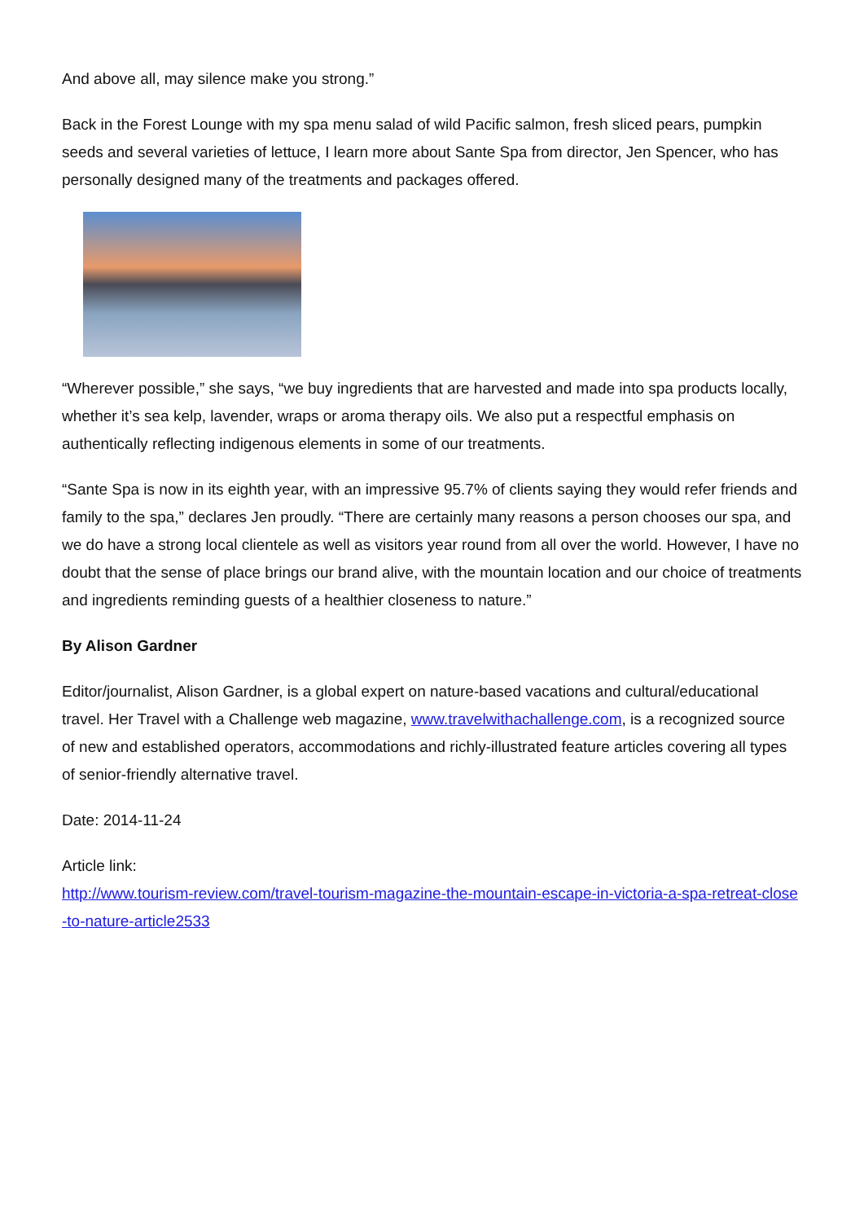And above all, may silence make you strong.”
Back in the Forest Lounge with my spa menu salad of wild Pacific salmon, fresh sliced pears, pumpkin seeds and several varieties of lettuce, I learn more about Sante Spa from director, Jen Spencer, who has personally designed many of the treatments and packages offered.
“Wherever possible,” she says, “we buy ingredients that are harvested and made into spa products locally, whether it’s sea kelp, lavender, wraps or aroma therapy oils. We also put a respectful emphasis on authentically reflecting indigenous elements in some of our treatments.
“Sante Spa is now in its eighth year, with an impressive 95.7% of clients saying they would refer friends and family to the spa,” declares Jen proudly. “There are certainly many reasons a person chooses our spa, and we do have a strong local clientele as well as visitors year round from all over the world. However, I have no doubt that the sense of place brings our brand alive, with the mountain location and our choice of treatments and ingredients reminding guests of a healthier closeness to nature.”
By Alison Gardner
Editor/journalist, Alison Gardner, is a global expert on nature-based vacations and cultural/educational travel. Her Travel with a Challenge web magazine, www.travelwithachallenge.com, is a recognized source of new and established operators, accommodations and richly-illustrated feature articles covering all types of senior-friendly alternative travel.
Date: 2014-11-24
Article link:
http://www.tourism-review.com/travel-tourism-magazine-the-mountain-escape-in-victoria-a-spa-retreat-close-to-nature-article2533